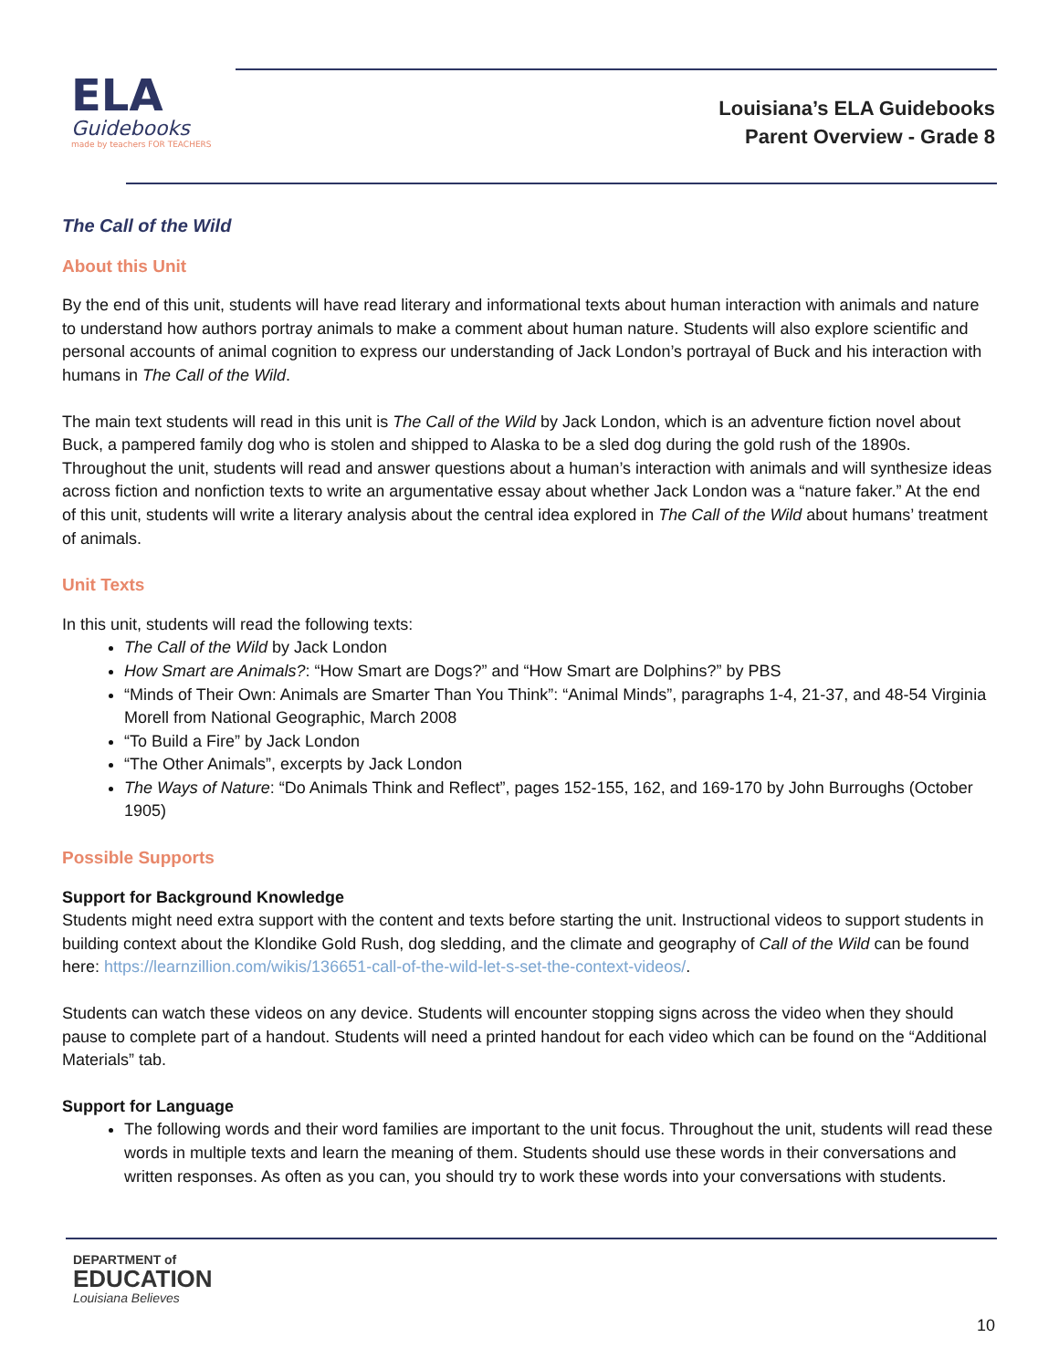ELA
Guidebooks
made by teachers FOR TEACHERS
Louisiana’s ELA Guidebooks
Parent Overview - Grade 8
The Call of the Wild
About this Unit
By the end of this unit, students will have read literary and informational texts about human interaction with animals and nature to understand how authors portray animals to make a comment about human nature. Students will also explore scientific and personal accounts of animal cognition to express our understanding of Jack London’s portrayal of Buck and his interaction with humans in The Call of the Wild.
The main text students will read in this unit is The Call of the Wild by Jack London, which is an adventure fiction novel about Buck, a pampered family dog who is stolen and shipped to Alaska to be a sled dog during the gold rush of the 1890s. Throughout the unit, students will read and answer questions about a human’s interaction with animals and will synthesize ideas across fiction and nonfiction texts to write an argumentative essay about whether Jack London was a “nature faker.” At the end of this unit, students will write a literary analysis about the central idea explored in The Call of the Wild about humans’ treatment of animals.
Unit Texts
In this unit, students will read the following texts:
The Call of the Wild by Jack London
How Smart are Animals?: “How Smart are Dogs?” and “How Smart are Dolphins?” by PBS
“Minds of Their Own: Animals are Smarter Than You Think”: “Animal Minds”, paragraphs 1-4, 21-37, and 48-54 Virginia Morell from National Geographic, March 2008
“To Build a Fire” by Jack London
“The Other Animals”, excerpts by Jack London
The Ways of Nature: “Do Animals Think and Reflect”, pages 152-155, 162, and 169-170 by John Burroughs (October 1905)
Possible Supports
Support for Background Knowledge
Students might need extra support with the content and texts before starting the unit. Instructional videos to support students in building context about the Klondike Gold Rush, dog sledding, and the climate and geography of Call of the Wild can be found here: https://learnzillion.com/wikis/136651-call-of-the-wild-let-s-set-the-context-videos/.
Students can watch these videos on any device. Students will encounter stopping signs across the video when they should pause to complete part of a handout. Students will need a printed handout for each video which can be found on the “Additional Materials” tab.
Support for Language
The following words and their word families are important to the unit focus. Throughout the unit, students will read these words in multiple texts and learn the meaning of them. Students should use these words in their conversations and written responses. As often as you can, you should try to work these words into your conversations with students.
DEPARTMENT of
EDUCATION
Louisiana Believes
10